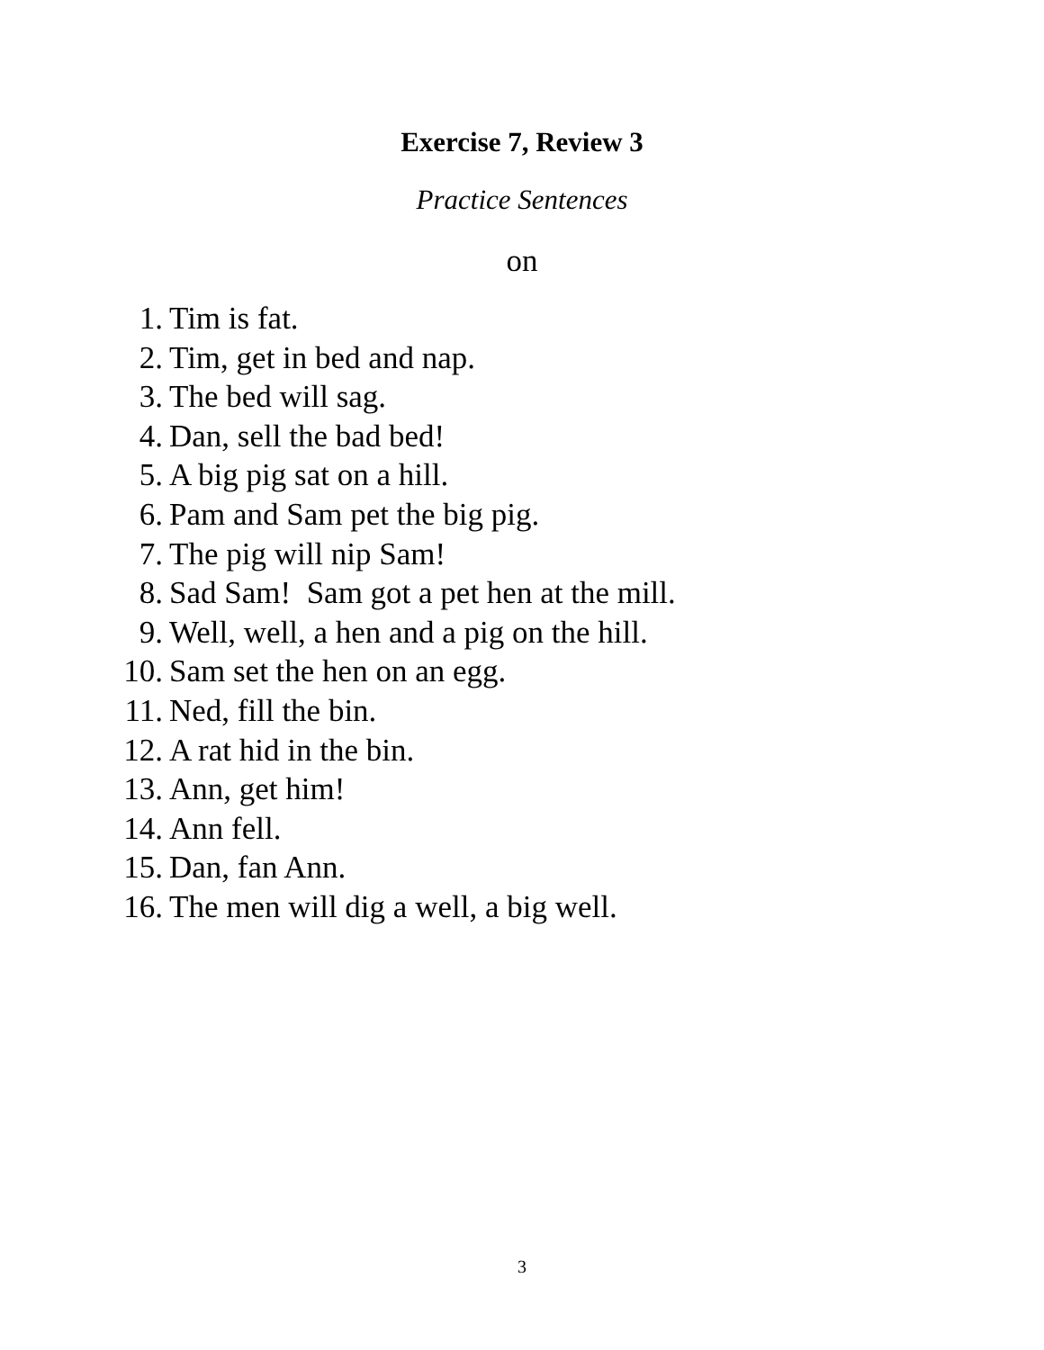Exercise 7, Review 3
Practice Sentences
on
1. Tim is fat.
2. Tim, get in bed and nap.
3. The bed will sag.
4. Dan, sell the bad bed!
5. A big pig sat on a hill.
6. Pam and Sam pet the big pig.
7. The pig will nip Sam!
8. Sad Sam! Sam got a pet hen at the mill.
9. Well, well, a hen and a pig on the hill.
10. Sam set the hen on an egg.
11. Ned, fill the bin.
12. A rat hid in the bin.
13. Ann, get him!
14. Ann fell.
15. Dan, fan Ann.
16. The men will dig a well, a big well.
3